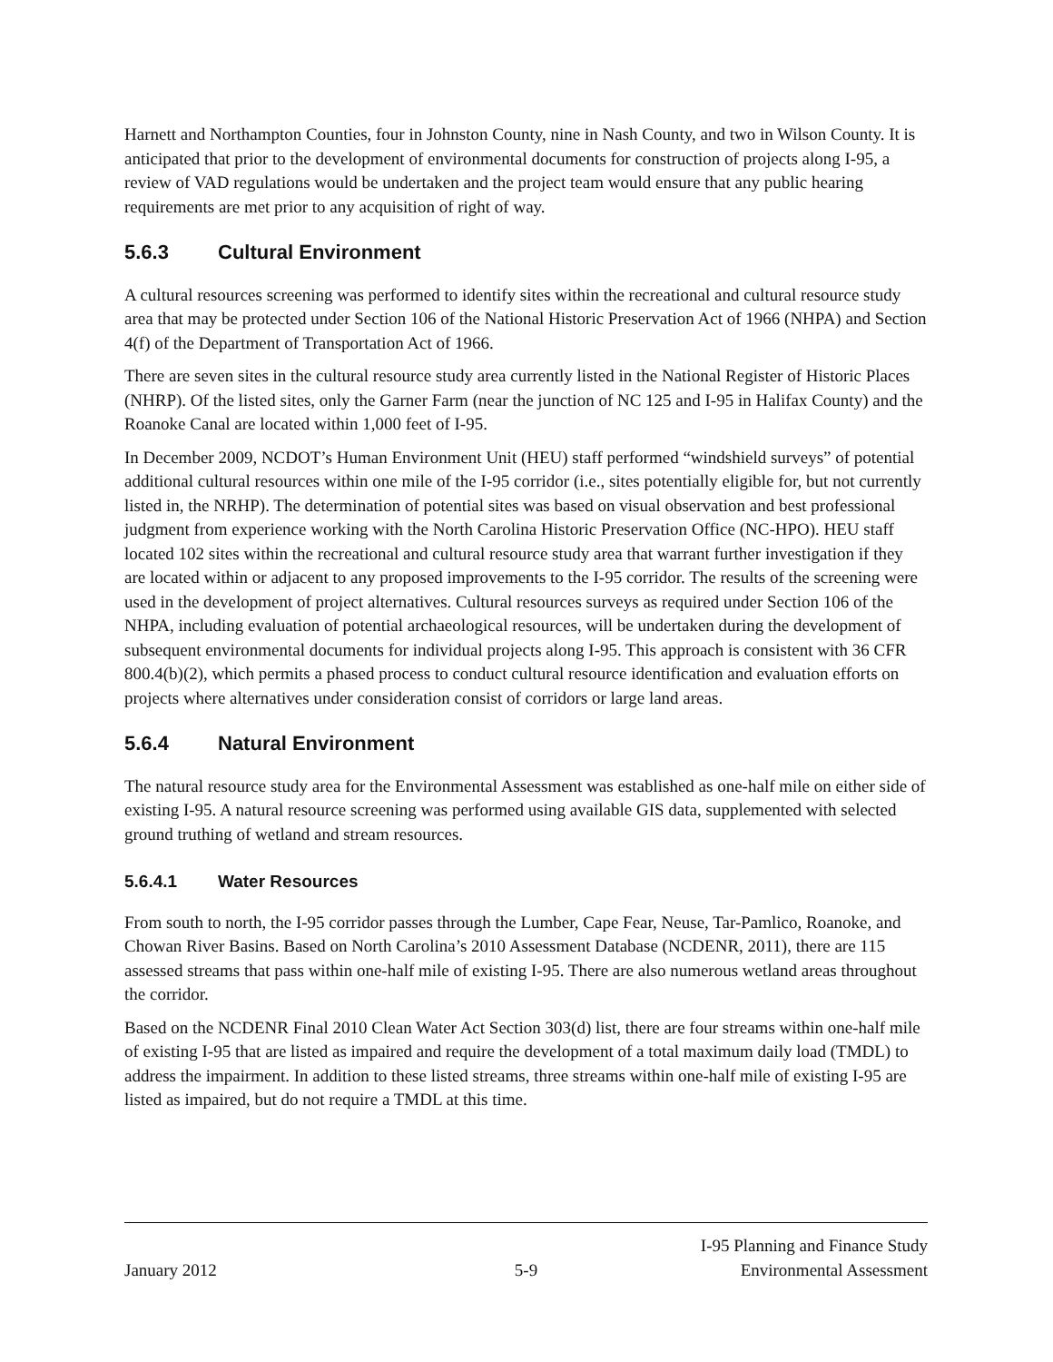Harnett and Northampton Counties, four in Johnston County, nine in Nash County, and two in Wilson County. It is anticipated that prior to the development of environmental documents for construction of projects along I-95, a review of VAD regulations would be undertaken and the project team would ensure that any public hearing requirements are met prior to any acquisition of right of way.
5.6.3 Cultural Environment
A cultural resources screening was performed to identify sites within the recreational and cultural resource study area that may be protected under Section 106 of the National Historic Preservation Act of 1966 (NHPA) and Section 4(f) of the Department of Transportation Act of 1966.
There are seven sites in the cultural resource study area currently listed in the National Register of Historic Places (NHRP). Of the listed sites, only the Garner Farm (near the junction of NC 125 and I-95 in Halifax County) and the Roanoke Canal are located within 1,000 feet of I-95.
In December 2009, NCDOT’s Human Environment Unit (HEU) staff performed “windshield surveys” of potential additional cultural resources within one mile of the I-95 corridor (i.e., sites potentially eligible for, but not currently listed in, the NRHP). The determination of potential sites was based on visual observation and best professional judgment from experience working with the North Carolina Historic Preservation Office (NC-HPO). HEU staff located 102 sites within the recreational and cultural resource study area that warrant further investigation if they are located within or adjacent to any proposed improvements to the I-95 corridor. The results of the screening were used in the development of project alternatives. Cultural resources surveys as required under Section 106 of the NHPA, including evaluation of potential archaeological resources, will be undertaken during the development of subsequent environmental documents for individual projects along I-95. This approach is consistent with 36 CFR 800.4(b)(2), which permits a phased process to conduct cultural resource identification and evaluation efforts on projects where alternatives under consideration consist of corridors or large land areas.
5.6.4 Natural Environment
The natural resource study area for the Environmental Assessment was established as one-half mile on either side of existing I-95. A natural resource screening was performed using available GIS data, supplemented with selected ground truthing of wetland and stream resources.
5.6.4.1 Water Resources
From south to north, the I-95 corridor passes through the Lumber, Cape Fear, Neuse, Tar-Pamlico, Roanoke, and Chowan River Basins. Based on North Carolina’s 2010 Assessment Database (NCDENR, 2011), there are 115 assessed streams that pass within one-half mile of existing I-95. There are also numerous wetland areas throughout the corridor.
Based on the NCDENR Final 2010 Clean Water Act Section 303(d) list, there are four streams within one-half mile of existing I-95 that are listed as impaired and require the development of a total maximum daily load (TMDL) to address the impairment. In addition to these listed streams, three streams within one-half mile of existing I-95 are listed as impaired, but do not require a TMDL at this time.
January 2012
5-9
I-95 Planning and Finance Study
Environmental Assessment